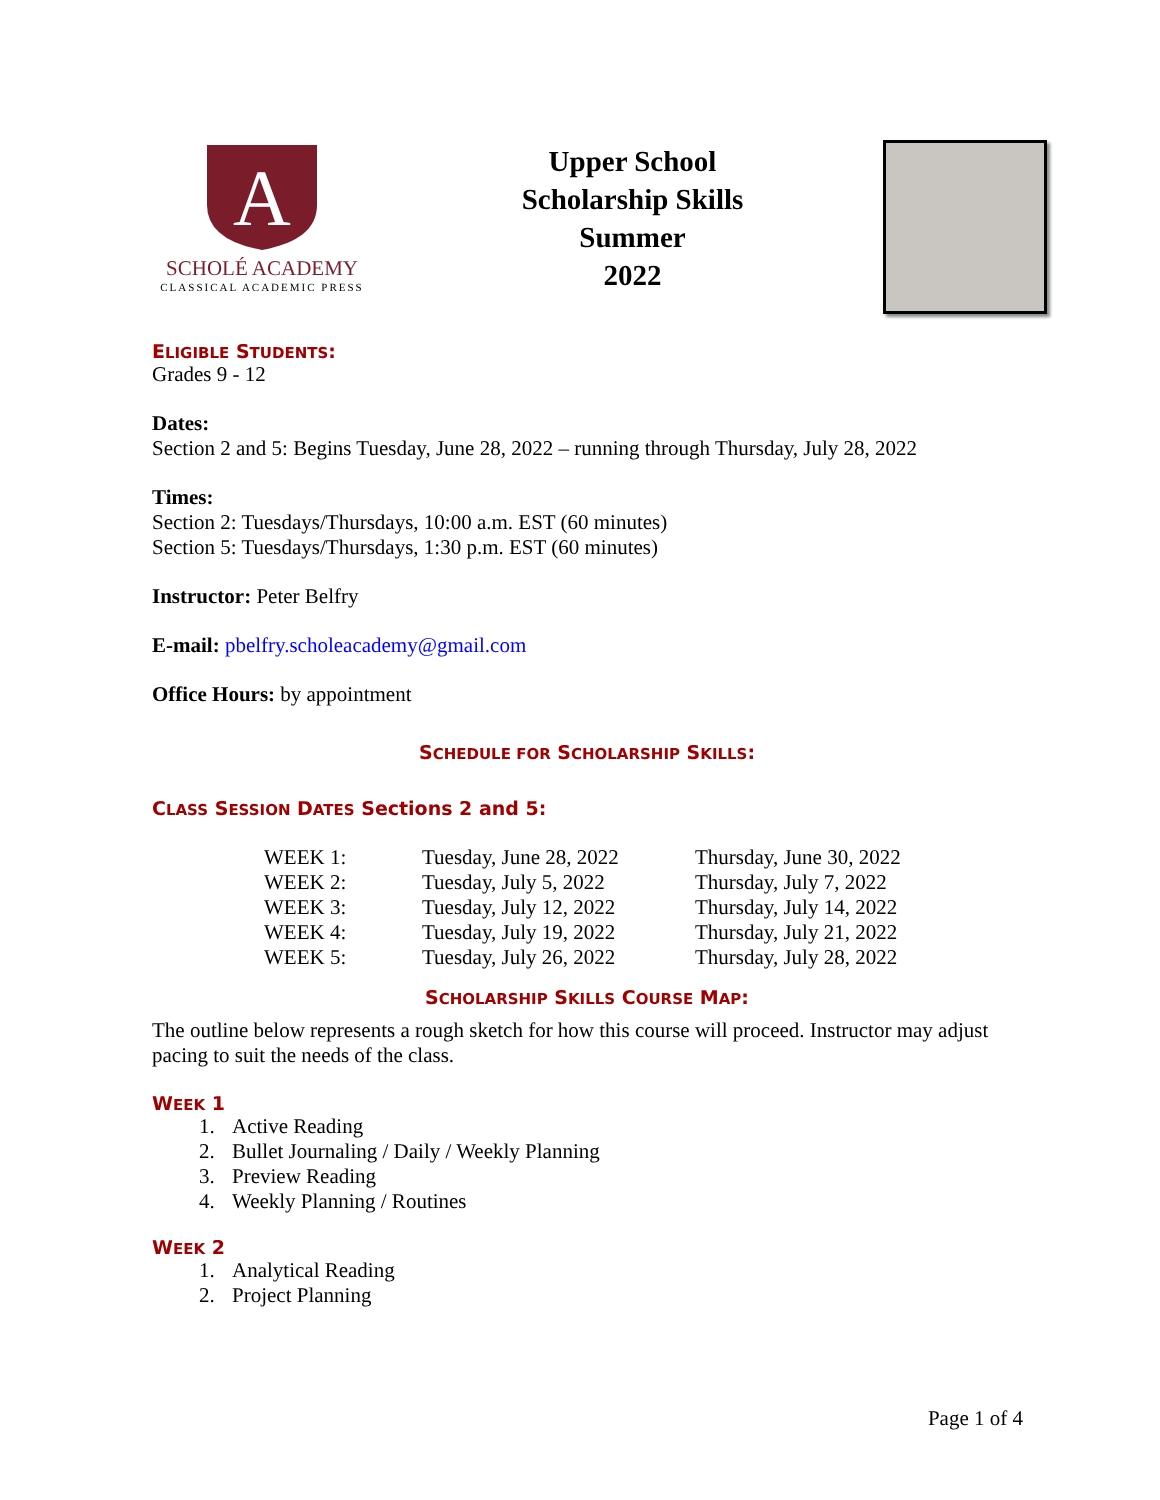A
SCHOLÉ ACADEMY
CLASSICAL ACADEMIC PRESS
Upper School
Scholarship Skills
Summer
2022
ELIGIBLE STUDENTS:
Grades 9 - 12
Dates:
Section 2 and 5: Begins Tuesday, June 28, 2022 – running through Thursday, July 28, 2022
Times:
Section 2: Tuesdays/Thursdays, 10:00 a.m. EST (60 minutes)
Section 5: Tuesdays/Thursdays, 1:30 p.m. EST (60 minutes)
Instructor: Peter Belfry
E-mail: pbelfry.scholeacademy@gmail.com
Office Hours: by appointment
SCHEDULE FOR SCHOLARSHIP SKILLS:
CLASS SESSION DATES Sections 2 and 5:
| WEEK 1: | Tuesday, June 28, 2022 | Thursday, June 30, 2022 |
| WEEK 2: | Tuesday, July 5, 2022 | Thursday, July 7, 2022 |
| WEEK 3: | Tuesday, July 12, 2022 | Thursday, July 14, 2022 |
| WEEK 4: | Tuesday, July 19, 2022 | Thursday, July 21, 2022 |
| WEEK 5: | Tuesday, July 26, 2022 | Thursday, July 28, 2022 |
SCHOLARSHIP SKILLS COURSE MAP:
The outline below represents a rough sketch for how this course will proceed. Instructor may adjust pacing to suit the needs of the class.
WEEK 1
1. Active Reading
2. Bullet Journaling / Daily / Weekly Planning
3. Preview Reading
4. Weekly Planning / Routines
WEEK 2
1. Analytical Reading
2. Project Planning
Page 1 of 4